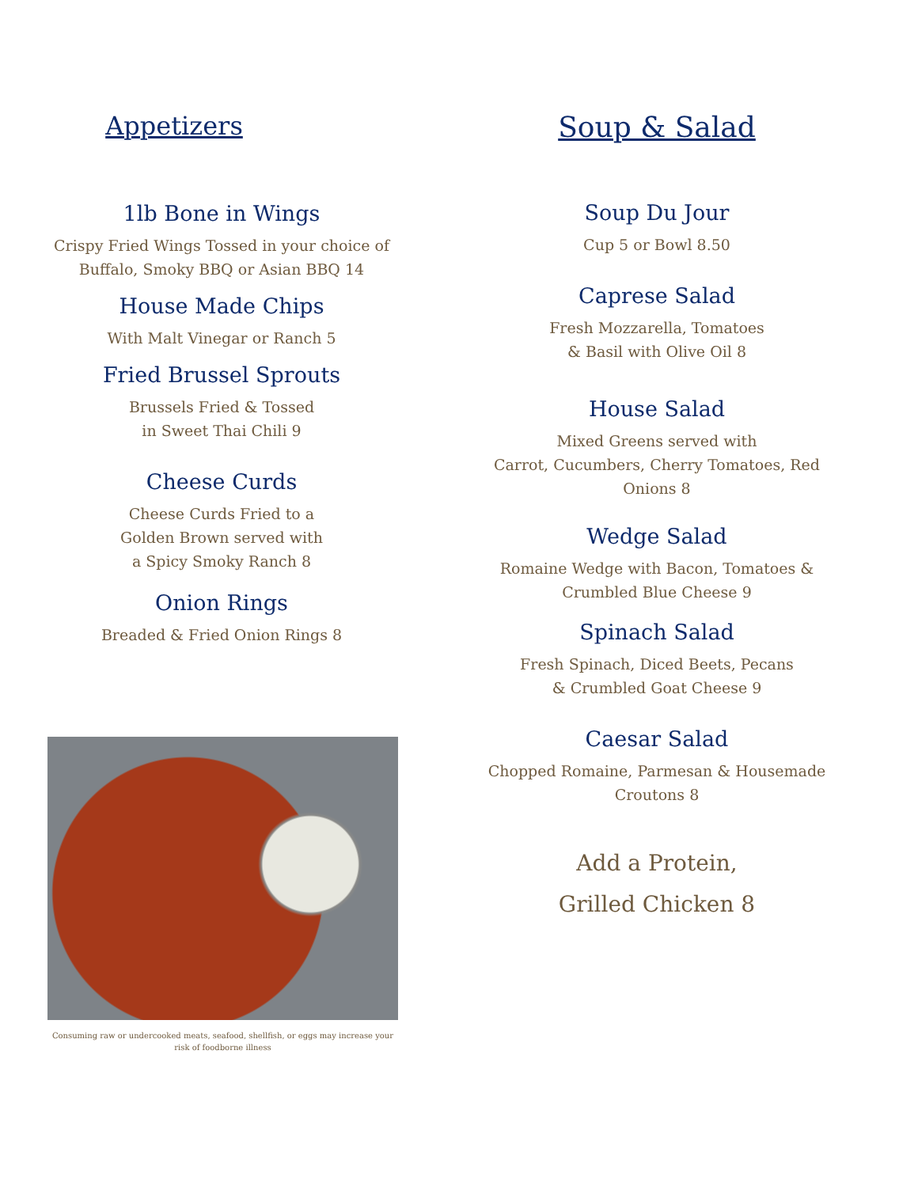Appetizers
1lb Bone in Wings
Crispy Fried Wings Tossed in your choice of
Buffalo, Smoky BBQ or Asian BBQ 14
House Made Chips
With Malt Vinegar or Ranch 5
Fried Brussel Sprouts
Brussels Fried & Tossed
in Sweet Thai Chili 9
Cheese Curds
Cheese Curds Fried to a
Golden Brown served with
a Spicy Smoky Ranch 8
Onion Rings
Breaded & Fried Onion Rings 8
Consuming raw or undercooked meats, seafood, shellfish, or eggs may increase your risk of foodborne illness
Soup & Salad
Soup Du Jour
Cup 5 or Bowl 8.50
Caprese Salad
Fresh Mozzarella, Tomatoes
& Basil with Olive Oil 8
House Salad
Mixed Greens served with
Carrot, Cucumbers, Cherry Tomatoes, Red
Onions 8
Wedge Salad
Romaine Wedge with Bacon, Tomatoes &
Crumbled Blue Cheese 9
Spinach Salad
Fresh Spinach, Diced Beets, Pecans
& Crumbled Goat Cheese 9
Caesar Salad
Chopped Romaine, Parmesan & Housemade
Croutons 8
Add a Protein,
Grilled Chicken 8